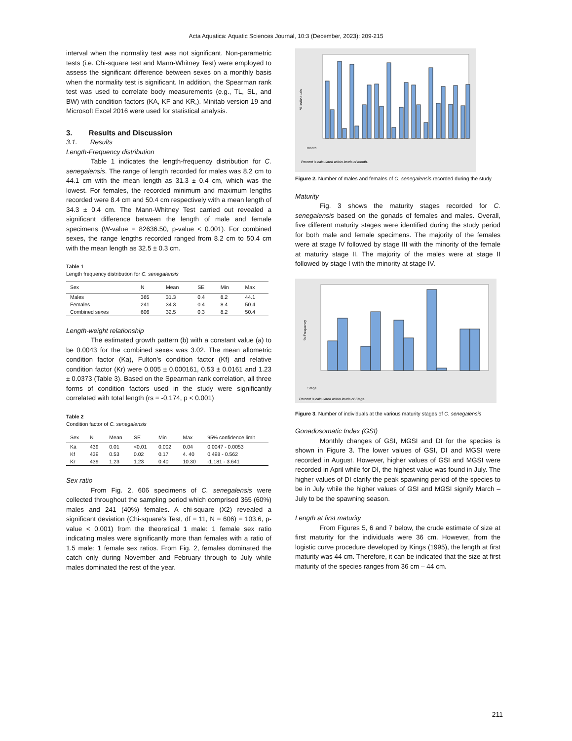Acta Aquatica: Aquatic Sciences Journal, 10:3 (December, 2023): 209-215
interval when the normality test was not significant. Non-parametric tests (i.e. Chi-square test and Mann-Whitney Test) were employed to assess the significant difference between sexes on a monthly basis when the normality test is significant. In addition, the Spearman rank test was used to correlate body measurements (e.g., TL, SL, and BW) with condition factors (KA, KF and KR,). Minitab version 19 and Microsoft Excel 2016 were used for statistical analysis.
3. Results and Discussion
3.1. Results
Length-Frequency distribution
Table 1 indicates the length-frequency distribution for C. senegalensis. The range of length recorded for males was 8.2 cm to 44.1 cm with the mean length as 31.3 ± 0.4 cm, which was the lowest. For females, the recorded minimum and maximum lengths recorded were 8.4 cm and 50.4 cm respectively with a mean length of 34.3 ± 0.4 cm. The Mann-Whitney Test carried out revealed a significant difference between the length of male and female specimens (W-value = 82636.50, p-value < 0.001). For combined sexes, the range lengths recorded ranged from 8.2 cm to 50.4 cm with the mean length as 32.5 ± 0.3 cm.
Table 1
Length frequency distribution for C. senegalensis
| Sex | N | Mean | SE | Min | Max |
| --- | --- | --- | --- | --- | --- |
| Males | 365 | 31.3 | 0.4 | 8.2 | 44.1 |
| Females | 241 | 34.3 | 0.4 | 8.4 | 50.4 |
| Combined sexes | 606 | 32.5 | 0.3 | 8.2 | 50.4 |
Length-weight relationship
The estimated growth pattern (b) with a constant value (a) to be 0.0043 for the combined sexes was 3.02. The mean allometric condition factor (Ka), Fulton’s condition factor (Kf) and relative condition factor (Kr) were 0.005 ± 0.000161, 0.53 ± 0.0161 and 1.23 ± 0.0373 (Table 3). Based on the Spearman rank correlation, all three forms of condition factors used in the study were significantly correlated with total length (rs = -0.174, p < 0.001)
Table 2
Condition factor of C. senegalensis
| Sex | N | Mean | SE | Min | Max | 95% confidence limit |
| --- | --- | --- | --- | --- | --- | --- |
| Ka | 439 | 0.01 | <0.01 | 0.002 | 0.04 | 0.0047 - 0.0053 |
| Kf | 439 | 0.53 | 0.02 | 0.17 | 4. 40 | 0.498 - 0.562 |
| Kr | 439 | 1.23 | 1.23 | 0.40 | 10.30 | -1.181 - 3.641 |
Sex ratio
From Fig. 2, 606 specimens of C. senegalensis were collected throughout the sampling period which comprised 365 (60%) males and 241 (40%) females. A chi-square (X2) revealed a significant deviation (Chi-square’s Test, df = 11, N = 606) = 103.6, p-value < 0.001) from the theoretical 1 male: 1 female sex ratio indicating males were significantly more than females with a ratio of 1.5 male: 1 female sex ratios. From Fig. 2, females dominated the catch only during November and February through to July while males dominated the rest of the year.
% Individuals
month
Percent is calculated within levels of month.
Figure 2. Number of males and females of C. senegalensis recorded during the study
Maturity
Fig. 3 shows the maturity stages recorded for C. senegalensis based on the gonads of females and males. Overall, five different maturity stages were identified during the study period for both male and female specimens. The majority of the females were at stage IV followed by stage III with the minority of the female at maturity stage II. The majority of the males were at stage II followed by stage I with the minority at stage IV.
% Frequency
Stage
Percent is calculated within levels of Stage.
Figure 3. Number of individuals at the various maturity stages of C. senegalensis
Gonadosomatic Index (GSI)
Monthly changes of GSI, MGSI and DI for the species is shown in Figure 3. The lower values of GSI, DI and MGSI were recorded in August. However, higher values of GSI and MGSI were recorded in April while for DI, the highest value was found in July. The higher values of DI clarify the peak spawning period of the species to be in July while the higher values of GSI and MGSI signify March – July to be the spawning season.
Length at first maturity
From Figures 5, 6 and 7 below, the crude estimate of size at first maturity for the individuals were 36 cm. However, from the logistic curve procedure developed by Kings (1995), the length at first maturity was 44 cm. Therefore, it can be indicated that the size at first maturity of the species ranges from 36 cm – 44 cm.
211